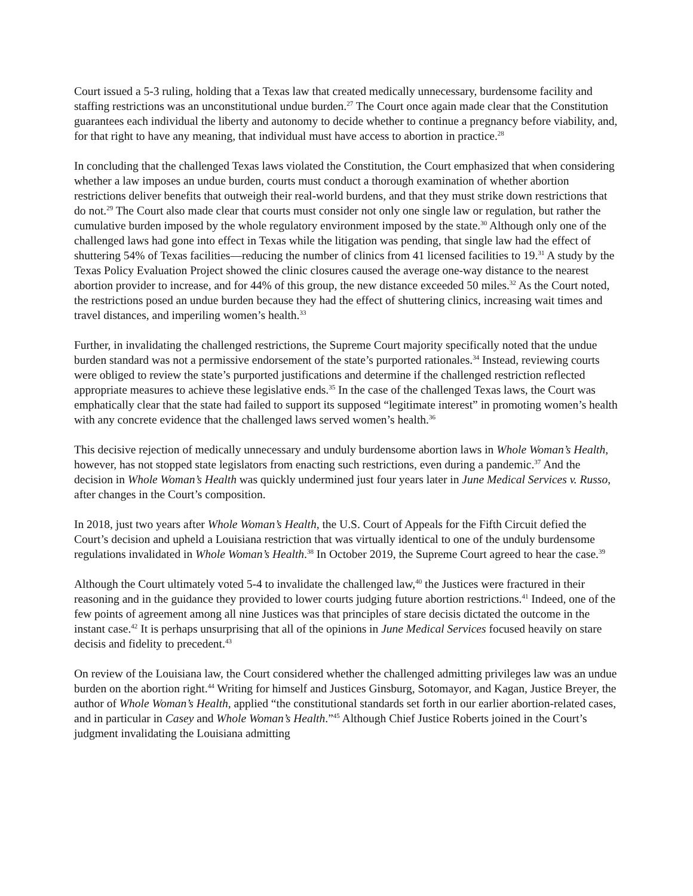Court issued a 5-3 ruling, holding that a Texas law that created medically unnecessary, burdensome facility and staffing restrictions was an unconstitutional undue burden.<sup>27</sup> The Court once again made clear that the Constitution guarantees each individual the liberty and autonomy to decide whether to continue a pregnancy before viability, and, for that right to have any meaning, that individual must have access to abortion in practice.<sup>28</sup>
In concluding that the challenged Texas laws violated the Constitution, the Court emphasized that when considering whether a law imposes an undue burden, courts must conduct a thorough examination of whether abortion restrictions deliver benefits that outweigh their real-world burdens, and that they must strike down restrictions that do not.<sup>29</sup> The Court also made clear that courts must consider not only one single law or regulation, but rather the cumulative burden imposed by the whole regulatory environment imposed by the state.<sup>30</sup> Although only one of the challenged laws had gone into effect in Texas while the litigation was pending, that single law had the effect of shuttering 54% of Texas facilities—reducing the number of clinics from 41 licensed facilities to 19.<sup>31</sup> A study by the Texas Policy Evaluation Project showed the clinic closures caused the average one-way distance to the nearest abortion provider to increase, and for 44% of this group, the new distance exceeded 50 miles.<sup>32</sup> As the Court noted, the restrictions posed an undue burden because they had the effect of shuttering clinics, increasing wait times and travel distances, and imperiling women’s health.<sup>33</sup>
Further, in invalidating the challenged restrictions, the Supreme Court majority specifically noted that the undue burden standard was not a permissive endorsement of the state’s purported rationales.<sup>34</sup> Instead, reviewing courts were obliged to review the state’s purported justifications and determine if the challenged restriction reflected appropriate measures to achieve these legislative ends.<sup>35</sup> In the case of the challenged Texas laws, the Court was emphatically clear that the state had failed to support its supposed “legitimate interest” in promoting women’s health with any concrete evidence that the challenged laws served women’s health.<sup>36</sup>
This decisive rejection of medically unnecessary and unduly burdensome abortion laws in Whole Woman’s Health, however, has not stopped state legislators from enacting such restrictions, even during a pandemic.<sup>37</sup> And the decision in Whole Woman’s Health was quickly undermined just four years later in June Medical Services v. Russo, after changes in the Court’s composition.
In 2018, just two years after Whole Woman’s Health, the U.S. Court of Appeals for the Fifth Circuit defied the Court’s decision and upheld a Louisiana restriction that was virtually identical to one of the unduly burdensome regulations invalidated in Whole Woman’s Health.<sup>38</sup> In October 2019, the Supreme Court agreed to hear the case.<sup>39</sup>
Although the Court ultimately voted 5-4 to invalidate the challenged law,<sup>40</sup> the Justices were fractured in their reasoning and in the guidance they provided to lower courts judging future abortion restrictions.<sup>41</sup> Indeed, one of the few points of agreement among all nine Justices was that principles of stare decisis dictated the outcome in the instant case.<sup>42</sup> It is perhaps unsurprising that all of the opinions in June Medical Services focused heavily on stare decisis and fidelity to precedent.<sup>43</sup>
On review of the Louisiana law, the Court considered whether the challenged admitting privileges law was an undue burden on the abortion right.<sup>44</sup> Writing for himself and Justices Ginsburg, Sotomayor, and Kagan, Justice Breyer, the author of Whole Woman’s Health, applied “the constitutional standards set forth in our earlier abortion-related cases, and in particular in Casey and Whole Woman’s Health.”<sup>45</sup> Although Chief Justice Roberts joined in the Court’s judgment invalidating the Louisiana admitting